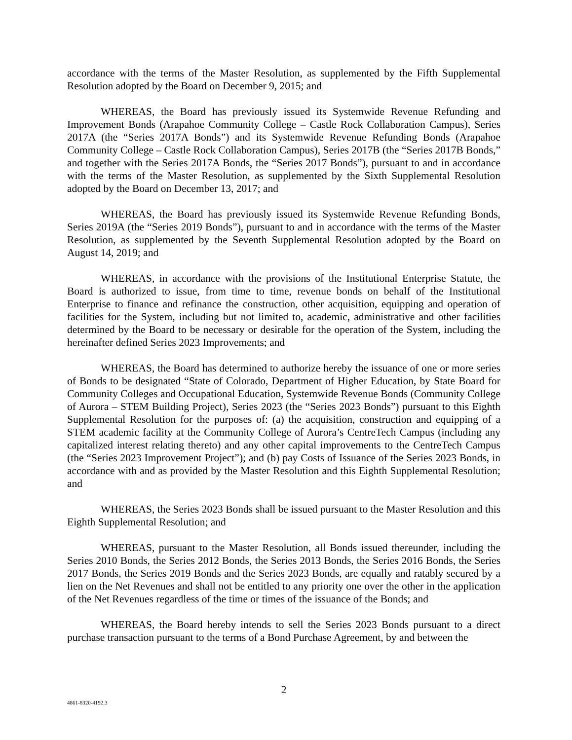accordance with the terms of the Master Resolution, as supplemented by the Fifth Supplemental Resolution adopted by the Board on December 9, 2015; and
WHEREAS, the Board has previously issued its Systemwide Revenue Refunding and Improvement Bonds (Arapahoe Community College – Castle Rock Collaboration Campus), Series 2017A (the “Series 2017A Bonds”) and its Systemwide Revenue Refunding Bonds (Arapahoe Community College – Castle Rock Collaboration Campus), Series 2017B (the “Series 2017B Bonds,” and together with the Series 2017A Bonds, the “Series 2017 Bonds”), pursuant to and in accordance with the terms of the Master Resolution, as supplemented by the Sixth Supplemental Resolution adopted by the Board on December 13, 2017; and
WHEREAS, the Board has previously issued its Systemwide Revenue Refunding Bonds, Series 2019A (the “Series 2019 Bonds”), pursuant to and in accordance with the terms of the Master Resolution, as supplemented by the Seventh Supplemental Resolution adopted by the Board on August 14, 2019; and
WHEREAS, in accordance with the provisions of the Institutional Enterprise Statute, the Board is authorized to issue, from time to time, revenue bonds on behalf of the Institutional Enterprise to finance and refinance the construction, other acquisition, equipping and operation of facilities for the System, including but not limited to, academic, administrative and other facilities determined by the Board to be necessary or desirable for the operation of the System, including the hereinafter defined Series 2023 Improvements; and
WHEREAS, the Board has determined to authorize hereby the issuance of one or more series of Bonds to be designated “State of Colorado, Department of Higher Education, by State Board for Community Colleges and Occupational Education, Systemwide Revenue Bonds (Community College of Aurora – STEM Building Project), Series 2023 (the “Series 2023 Bonds”) pursuant to this Eighth Supplemental Resolution for the purposes of: (a) the acquisition, construction and equipping of a STEM academic facility at the Community College of Aurora’s CentreTech Campus (including any capitalized interest relating thereto) and any other capital improvements to the CentreTech Campus (the “Series 2023 Improvement Project”); and (b) pay Costs of Issuance of the Series 2023 Bonds, in accordance with and as provided by the Master Resolution and this Eighth Supplemental Resolution; and
WHEREAS, the Series 2023 Bonds shall be issued pursuant to the Master Resolution and this Eighth Supplemental Resolution; and
WHEREAS, pursuant to the Master Resolution, all Bonds issued thereunder, including the Series 2010 Bonds, the Series 2012 Bonds, the Series 2013 Bonds, the Series 2016 Bonds, the Series 2017 Bonds, the Series 2019 Bonds and the Series 2023 Bonds, are equally and ratably secured by a lien on the Net Revenues and shall not be entitled to any priority one over the other in the application of the Net Revenues regardless of the time or times of the issuance of the Bonds; and
WHEREAS, the Board hereby intends to sell the Series 2023 Bonds pursuant to a direct purchase transaction pursuant to the terms of a Bond Purchase Agreement, by and between the
2
4861-8320-4192.3